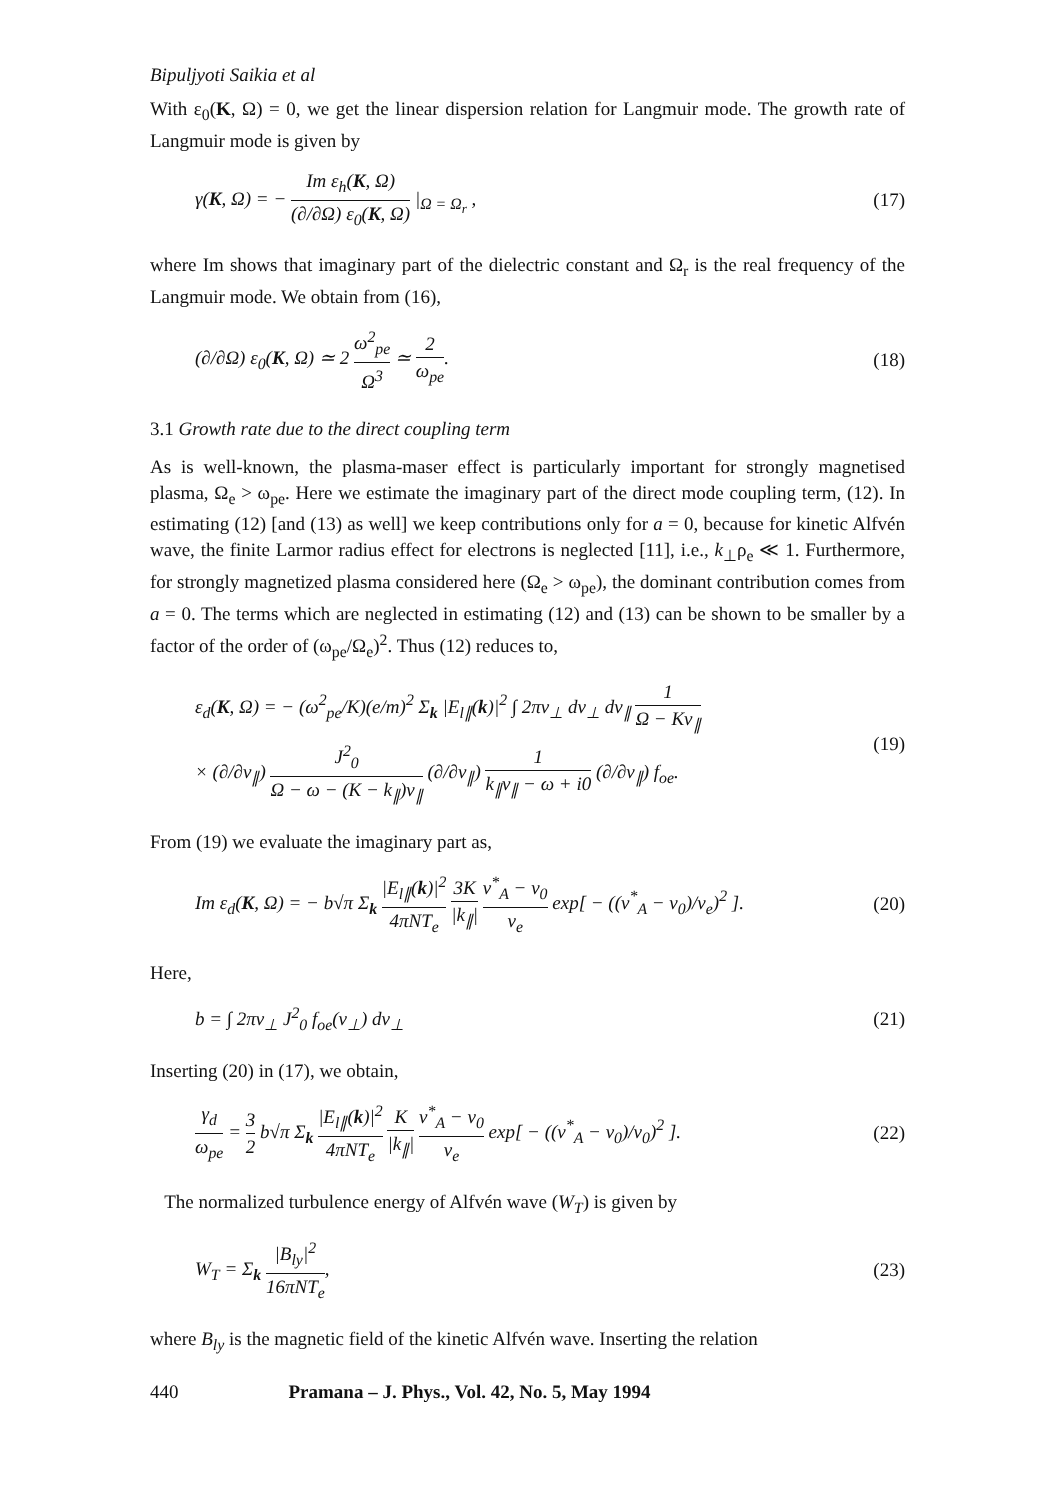Bipuljyoti Saikia et al
With ε<sub>0</sub>(K, Ω) = 0, we get the linear dispersion relation for Langmuir mode. The growth rate of Langmuir mode is given by
γ(K, Ω) = − Im ε<sub>h</sub>(K, Ω) (∂/∂Ω) ε<sub>0</sub>(K, Ω) |<sub>Ω = Ω<sub>r</sub></sub> ,
(17)
where Im shows that imaginary part of the dielectric constant and Ω<sub>r</sub> is the real frequency of the Langmuir mode. We obtain from (16),
(∂/∂Ω) ε<sub>0</sub>(K, Ω) ≃ 2 ω<sup>2</sup><sub>pe</sub> Ω<sup>3</sup> ≃ 2 ω<sub>pe</sub>.
(18)
3.1 Growth rate due to the direct coupling term
As is well-known, the plasma-maser effect is particularly important for strongly magnetised plasma, Ω<sub>e</sub> > ω<sub>pe</sub>. Here we estimate the imaginary part of the direct mode coupling term, (12). In estimating (12) [and (13) as well] we keep contributions only for a = 0, because for kinetic Alfvén wave, the finite Larmor radius effect for electrons is neglected [11], i.e., k<sub>⊥</sub>ρ<sub>e</sub> ≪ 1. Furthermore, for strongly magnetized plasma considered here (Ω<sub>e</sub> > ω<sub>pe</sub>), the dominant contribution comes from a = 0. The terms which are neglected in estimating (12) and (13) can be shown to be smaller by a factor of the order of (ω<sub>pe</sub>/Ω<sub>e</sub>)<sup>2</sup>. Thus (12) reduces to,
ε<sub>d</sub>(K, Ω) = − (ω<sup>2</sup><sub>pe</sub>/K)(e/m)<sup>2</sup> Σ<sub>k</sub> |E<sub>l∥</sub>(k)|<sup>2</sup> ∫ 2πv<sub>⊥</sub> dv<sub>⊥</sub> dv<sub>∥</sub> 1 Ω − Kv<sub>∥</sub>
× (∂/∂v<sub>∥</sub>) J<sup>2</sup><sub>0</sub> Ω − ω − (K − k<sub>∥</sub>)v<sub>∥</sub> (∂/∂v<sub>∥</sub>) 1 k<sub>∥</sub>v<sub>∥</sub> − ω + i0 (∂/∂v<sub>∥</sub>) f<sub>oe</sub>.
(19)
From (19) we evaluate the imaginary part as,
Im ε<sub>d</sub>(K, Ω) = − b√π Σ<sub>k</sub> |E<sub>l∥</sub>(k)|<sup>2</sup> 4πNT<sub>e</sub> 3K |k<sub>∥</sub>| v<sup>*</sup><sub>A</sub> − v<sub>0</sub> v<sub>e</sub> exp[ − ((v<sup>*</sup><sub>A</sub> − v<sub>0</sub>)/v<sub>e</sub>)<sup>2</sup> ].
(20)
Here,
b = ∫ 2πv<sub>⊥</sub> J<sup>2</sup><sub>0</sub> f<sub>oe</sub>(v<sub>⊥</sub>) dv<sub>⊥</sub> (21)
Inserting (20) in (17), we obtain,
γ<sub>d</sub> ω<sub>pe</sub> = 3 2 b√π Σ<sub>k</sub> |E<sub>l∥</sub>(k)|<sup>2</sup> 4πNT<sub>e</sub> K |k<sub>∥</sub>| v<sup>*</sup><sub>A</sub> − v<sub>0</sub> v<sub>e</sub> exp[ − ((v<sup>*</sup><sub>A</sub> − v<sub>0</sub>)/v<sub>0</sub>)<sup>2</sup> ].
(22)
The normalized turbulence energy of Alfvén wave (W<sub>T</sub>) is given by
W<sub>T</sub> = Σ<sub>k</sub> |B<sub>ly</sub>|<sup>2</sup> 16πNT<sub>e</sub>, (23)
where B<sub>ly</sub> is the magnetic field of the kinetic Alfvén wave. Inserting the relation
440 Pramana – J. Phys., Vol. 42, No. 5, May 1994